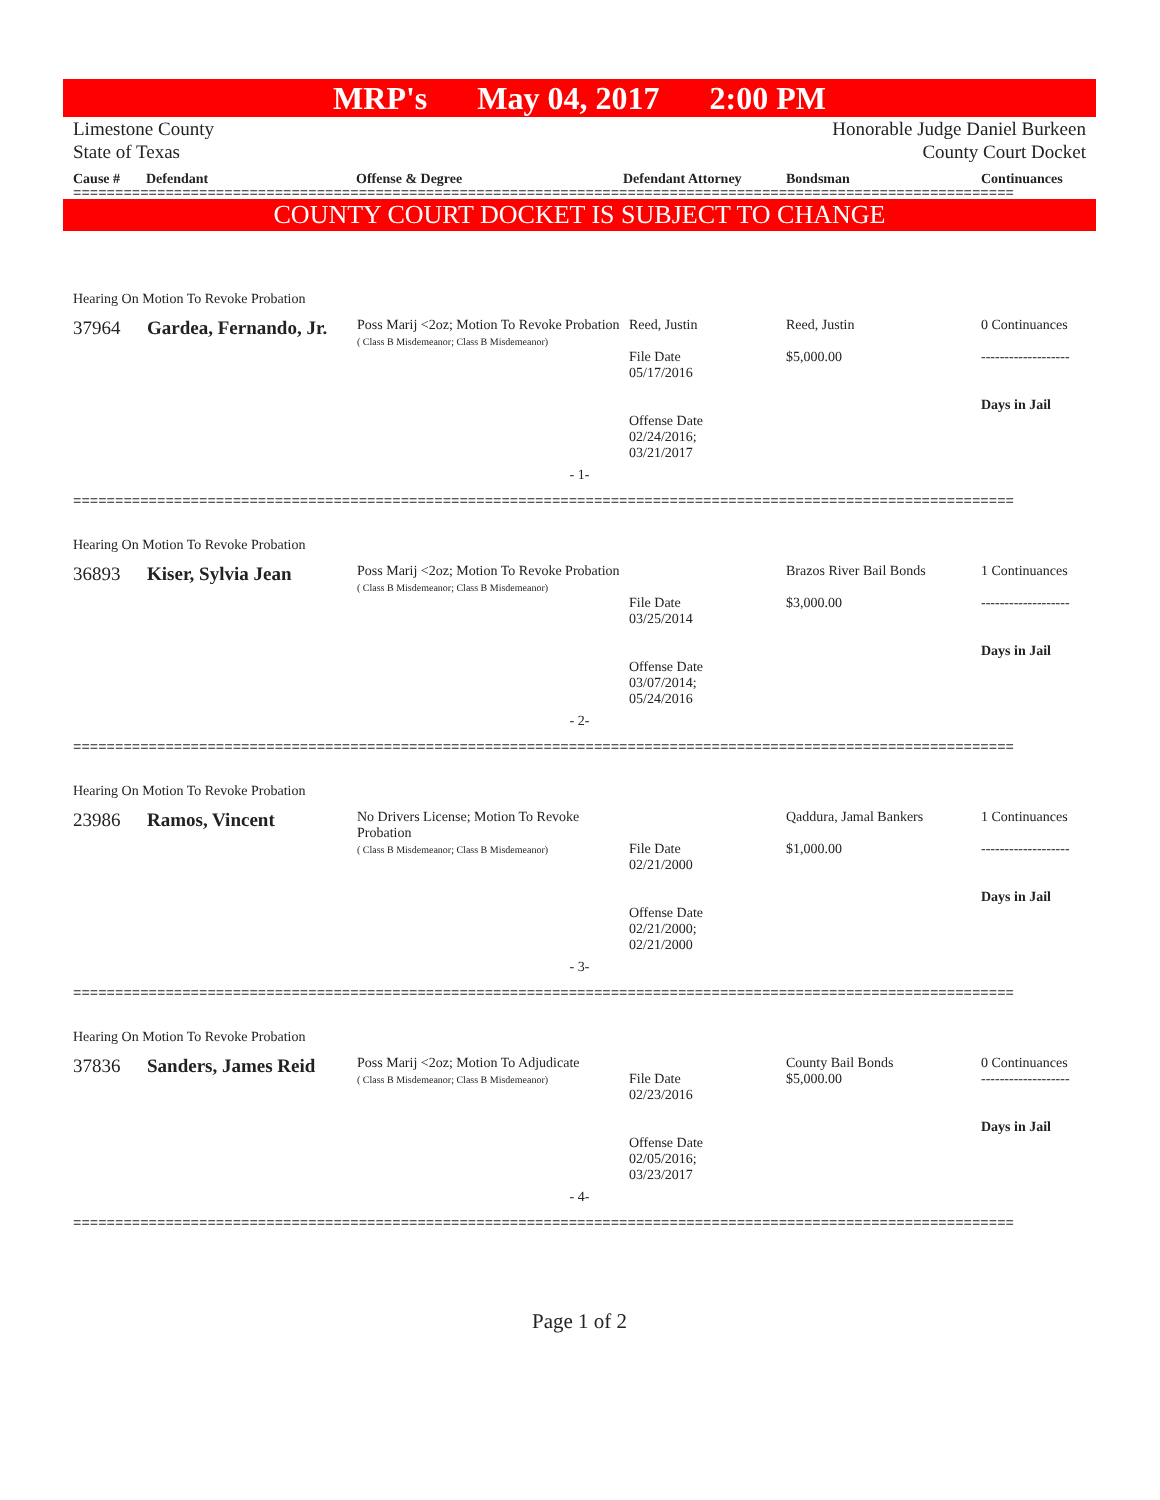MRP's May 04, 2017 2:00 PM
Limestone County
State of Texas
Honorable Judge Daniel Burkeen
County Court Docket
Cause # Defendant Offense & Degree Defendant Attorney Bondsman Continuances
================================================================================================================
COUNTY COURT DOCKET IS SUBJECT TO CHANGE
Hearing On Motion To Revoke Probation
| 37964 | Gardea, Fernando, Jr. | Poss Marij <2oz; Motion To Revoke Probation ( Class B Misdemeanor; Class B Misdemeanor) | Reed, Justin File Date 05/17/2016 Offense Date 02/24/2016; 03/21/2017 | Reed, Justin $5,000.00 | 0 Continuances ------------------- Days in Jail |
- 1-
================================================================================================================
Hearing On Motion To Revoke Probation
| 36893 | Kiser, Sylvia Jean | Poss Marij <2oz; Motion To Revoke Probation ( Class B Misdemeanor; Class B Misdemeanor) | File Date 03/25/2014 Offense Date 03/07/2014; 05/24/2016 | Brazos River Bail Bonds $3,000.00 | 1 Continuances ------------------- Days in Jail |
- 2-
================================================================================================================
Hearing On Motion To Revoke Probation
| 23986 | Ramos, Vincent | No Drivers License; Motion To Revoke Probation ( Class B Misdemeanor; Class B Misdemeanor) | File Date 02/21/2000 Offense Date 02/21/2000; 02/21/2000 | Qaddura, Jamal Bankers $1,000.00 | 1 Continuances ------------------- Days in Jail |
- 3-
================================================================================================================
Hearing On Motion To Revoke Probation
| 37836 | Sanders, James Reid | Poss Marij <2oz; Motion To Adjudicate ( Class B Misdemeanor; Class B Misdemeanor) | File Date 02/23/2016 Offense Date 02/05/2016; 03/23/2017 | County Bail Bonds $5,000.00 | 0 Continuances ------------------- Days in Jail |
- 4-
================================================================================================================
Page 1 of 2